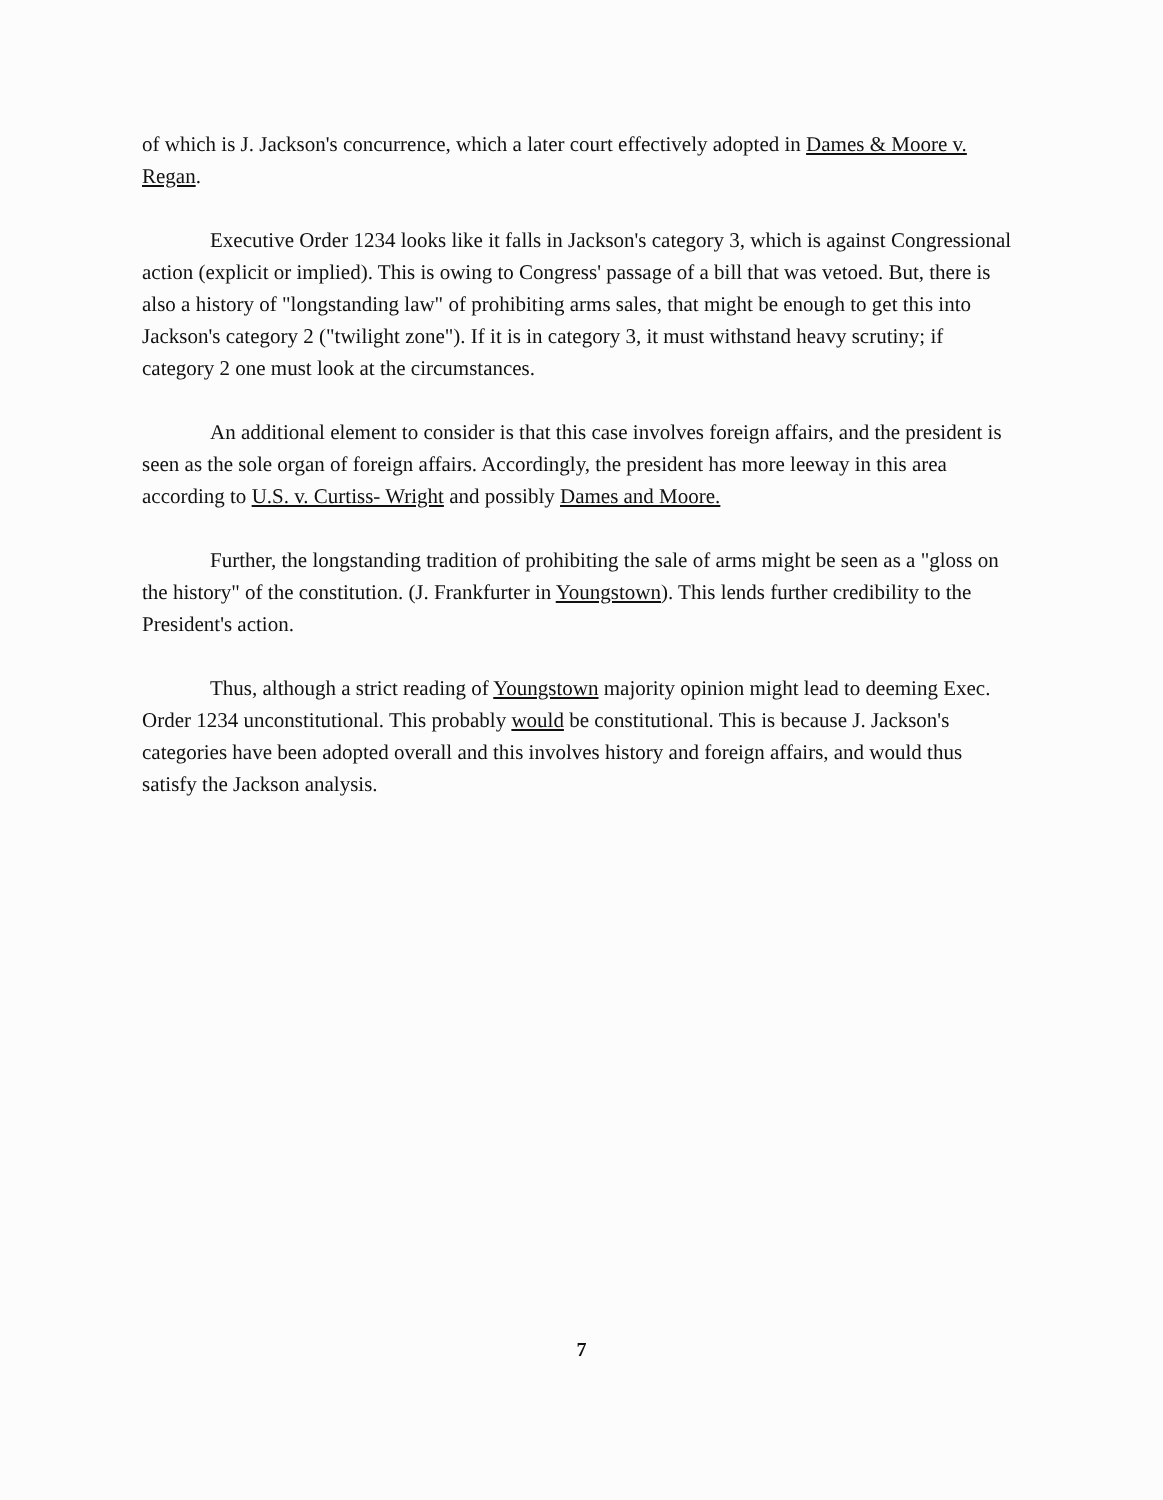of which is J. Jackson's concurrence, which a later court effectively adopted in Dames & Moore v. Regan.
Executive Order 1234 looks like it falls in Jackson's category 3, which is against Congressional action (explicit or implied). This is owing to Congress' passage of a bill that was vetoed. But, there is also a history of "longstanding law" of prohibiting arms sales, that might be enough to get this into Jackson's category 2 ("twilight zone"). If it is in category 3, it must withstand heavy scrutiny; if category 2 one must look at the circumstances.
An additional element to consider is that this case involves foreign affairs, and the president is seen as the sole organ of foreign affairs. Accordingly, the president has more leeway in this area according to U.S. v. Curtiss- Wright and possibly Dames and Moore.
Further, the longstanding tradition of prohibiting the sale of arms might be seen as a "gloss on the history" of the constitution. (J. Frankfurter in Youngstown). This lends further credibility to the President's action.
Thus, although a strict reading of Youngstown majority opinion might lead to deeming Exec. Order 1234 unconstitutional. This probably would be constitutional. This is because J. Jackson's categories have been adopted overall and this involves history and foreign affairs, and would thus satisfy the Jackson analysis.
7